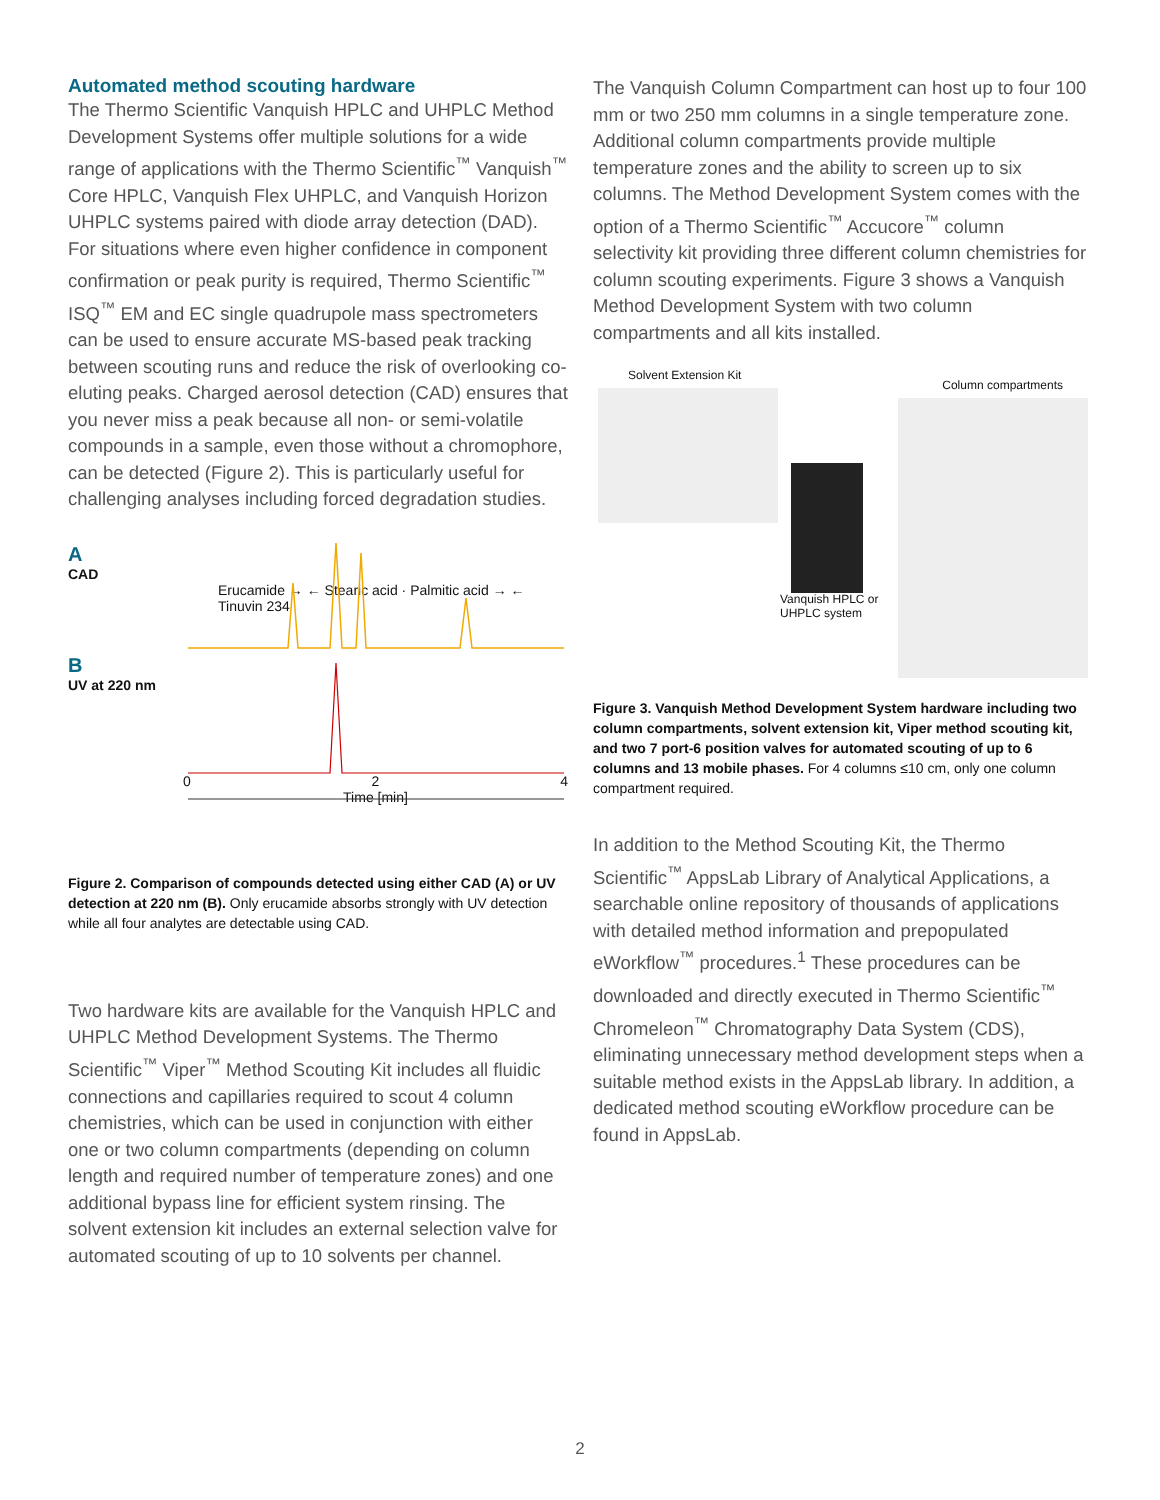Automated method scouting hardware
The Thermo Scientific Vanquish HPLC and UHPLC Method Development Systems offer multiple solutions for a wide range of applications with the Thermo Scientific<sup>™</sup> Vanquish<sup>™</sup> Core HPLC, Vanquish Flex UHPLC, and Vanquish Horizon UHPLC systems paired with diode array detection (DAD). For situations where even higher confidence in component confirmation or peak purity is required, Thermo Scientific<sup>™</sup> ISQ<sup>™</sup> EM and EC single quadrupole mass spectrometers can be used to ensure accurate MS-based peak tracking between scouting runs and reduce the risk of overlooking co-eluting peaks. Charged aerosol detection (CAD) ensures that you never miss a peak because all non- or semi-volatile compounds in a sample, even those without a chromophore, can be detected (Figure 2). This is particularly useful for challenging analyses including forced degradation studies.
A
CAD
Erucamide → ← Stearic acid · Palmitic acid → ← Tinuvin 234
B
UV at 220 nm
0 2 4
Time [min]
Figure 2. Comparison of compounds detected using either CAD (A) or UV detection at 220 nm (B). Only erucamide absorbs strongly with UV detection while all four analytes are detectable using CAD.
Two hardware kits are available for the Vanquish HPLC and UHPLC Method Development Systems. The Thermo Scientific<sup>™</sup> Viper<sup>™</sup> Method Scouting Kit includes all fluidic connections and capillaries required to scout 4 column chemistries, which can be used in conjunction with either one or two column compartments (depending on column length and required number of temperature zones) and one additional bypass line for efficient system rinsing. The solvent extension kit includes an external selection valve for automated scouting of up to 10 solvents per channel.
The Vanquish Column Compartment can host up to four 100 mm or two 250 mm columns in a single temperature zone. Additional column compartments provide multiple temperature zones and the ability to screen up to six columns. The Method Development System comes with the option of a Thermo Scientific<sup>™</sup> Accucore<sup>™</sup> column selectivity kit providing three different column chemistries for column scouting experiments. Figure 3 shows a Vanquish Method Development System with two column compartments and all kits installed.
Solvent Extension Kit Column compartments
Vanquish HPLC or UHPLC system
Figure 3. Vanquish Method Development System hardware including two column compartments, solvent extension kit, Viper method scouting kit, and two 7 port-6 position valves for automated scouting of up to 6 columns and 13 mobile phases. For 4 columns ≤10 cm, only one column compartment required.
In addition to the Method Scouting Kit, the Thermo Scientific<sup>™</sup> AppsLab Library of Analytical Applications, a searchable online repository of thousands of applications with detailed method information and prepopulated eWorkflow<sup>™</sup> procedures.<sup>1</sup> These procedures can be downloaded and directly executed in Thermo Scientific<sup>™</sup> Chromeleon<sup>™</sup> Chromatography Data System (CDS), eliminating unnecessary method development steps when a suitable method exists in the AppsLab library. In addition, a dedicated method scouting eWorkflow procedure can be found in AppsLab.
2